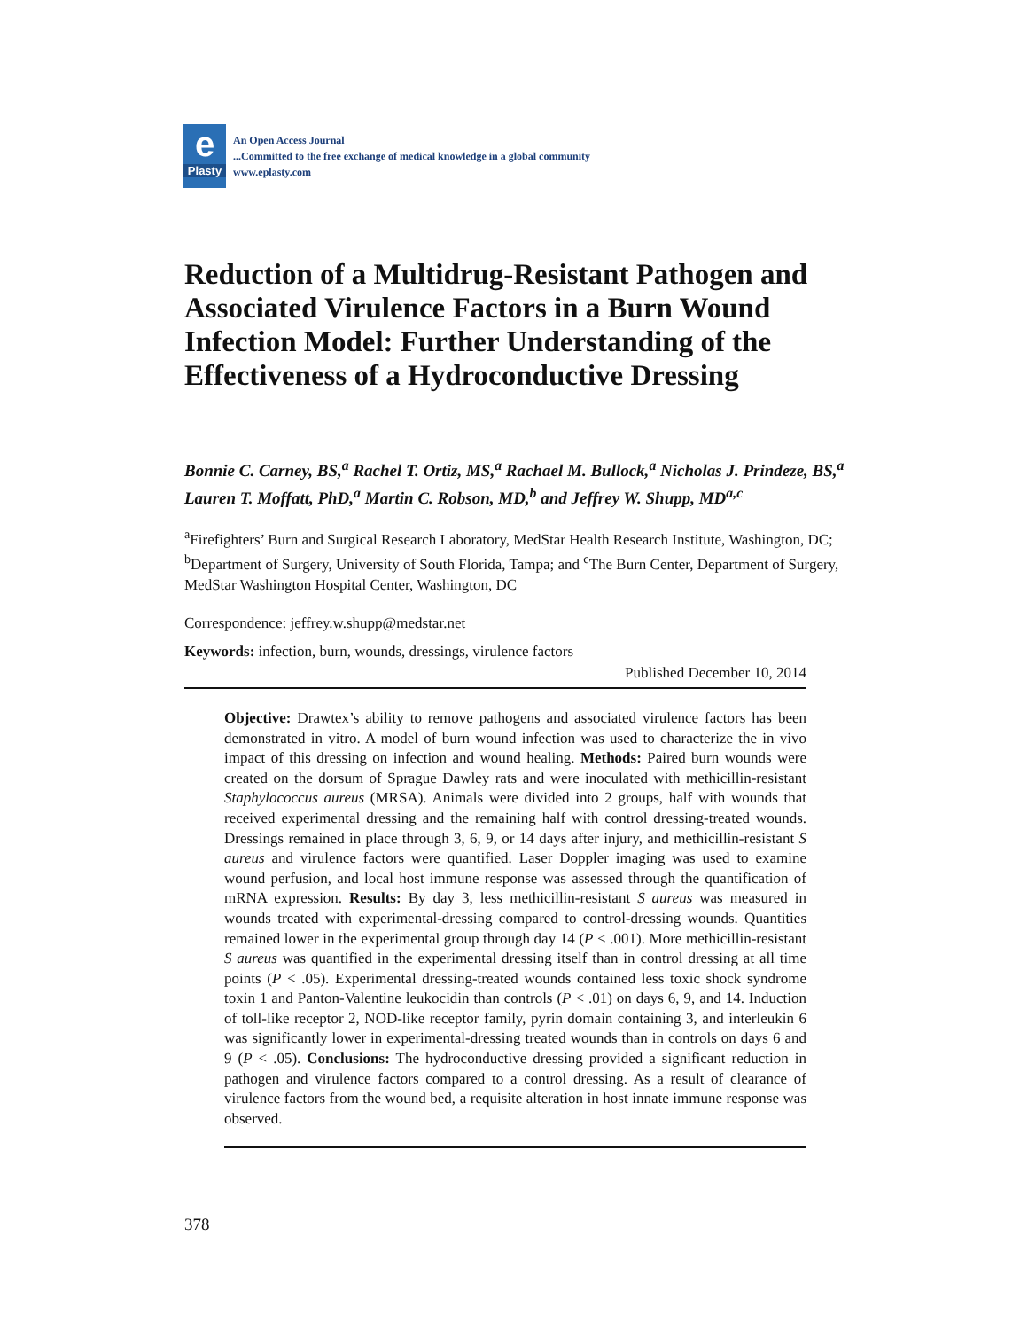e
Plasty
An Open Access Journal
...Committed to the free exchange of medical knowledge in a global community
www.eplasty.com
Reduction of a Multidrug-Resistant Pathogen and Associated Virulence Factors in a Burn Wound Infection Model: Further Understanding of the Effectiveness of a Hydroconductive Dressing
Bonnie C. Carney, BS,<sup>a</sup> Rachel T. Ortiz, MS,<sup>a</sup> Rachael M. Bullock,<sup>a</sup> Nicholas J. Prindeze, BS,<sup>a</sup> Lauren T. Moffatt, PhD,<sup>a</sup> Martin C. Robson, MD,<sup>b</sup> and Jeffrey W. Shupp, MD<sup>a,c</sup>
<sup>a</sup> Firefighters’ Burn and Surgical Research Laboratory, MedStar Health Research Institute, Washington, DC; <sup>b</sup>Department of Surgery, University of South Florida, Tampa; and <sup>c</sup>The Burn Center, Department of Surgery, MedStar Washington Hospital Center, Washington, DC
Correspondence: jeffrey.w.shupp@medstar.net
Keywords: infection, burn, wounds, dressings, virulence factors
Published December 10, 2014
Objective: Drawtex’s ability to remove pathogens and associated virulence factors has been demonstrated in vitro. A model of burn wound infection was used to characterize the in vivo impact of this dressing on infection and wound healing. Methods: Paired burn wounds were created on the dorsum of Sprague Dawley rats and were inoculated with methicillin-resistant Staphylococcus aureus (MRSA). Animals were divided into 2 groups, half with wounds that received experimental dressing and the remaining half with control dressing-treated wounds. Dressings remained in place through 3, 6, 9, or 14 days after injury, and methicillin-resistant S aureus and virulence factors were quantified. Laser Doppler imaging was used to examine wound perfusion, and local host immune response was assessed through the quantification of mRNA expression. Results: By day 3, less methicillin-resistant S aureus was measured in wounds treated with experimental-dressing compared to control-dressing wounds. Quantities remained lower in the experimental group through day 14 (P < .001). More methicillin-resistant S aureus was quantified in the experimental dressing itself than in control dressing at all time points (P < .05). Experimental dressing-treated wounds contained less toxic shock syndrome toxin 1 and Panton-Valentine leukocidin than controls (P < .01) on days 6, 9, and 14. Induction of toll-like receptor 2, NOD-like receptor family, pyrin domain containing 3, and interleukin 6 was significantly lower in experimental-dressing treated wounds than in controls on days 6 and 9 (P < .05). Conclusions: The hydroconductive dressing provided a significant reduction in pathogen and virulence factors compared to a control dressing. As a result of clearance of virulence factors from the wound bed, a requisite alteration in host innate immune response was observed.
378